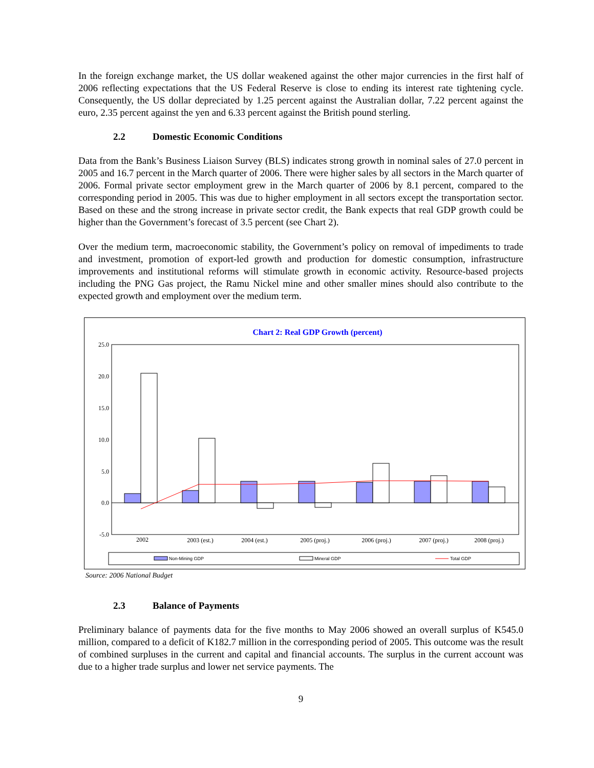In the foreign exchange market, the US dollar weakened against the other major currencies in the first half of 2006 reflecting expectations that the US Federal Reserve is close to ending its interest rate tightening cycle. Consequently, the US dollar depreciated by 1.25 percent against the Australian dollar, 7.22 percent against the euro, 2.35 percent against the yen and 6.33 percent against the British pound sterling.
2.2 Domestic Economic Conditions
Data from the Bank’s Business Liaison Survey (BLS) indicates strong growth in nominal sales of 27.0 percent in 2005 and 16.7 percent in the March quarter of 2006. There were higher sales by all sectors in the March quarter of 2006. Formal private sector employment grew in the March quarter of 2006 by 8.1 percent, compared to the corresponding period in 2005. This was due to higher employment in all sectors except the transportation sector. Based on these and the strong increase in private sector credit, the Bank expects that real GDP growth could be higher than the Government’s forecast of 3.5 percent (see Chart 2).
Over the medium term, macroeconomic stability, the Government’s policy on removal of impediments to trade and investment, promotion of export-led growth and production for domestic consumption, infrastructure improvements and institutional reforms will stimulate growth in economic activity. Resource-based projects including the PNG Gas project, the Ramu Nickel mine and other smaller mines should also contribute to the expected growth and employment over the medium term.
Chart 2: Real GDP Growth (percent)
25.0
20.0
15.0
10.0
5.0
0.0
-5.0
2002
2003 (est.)
2004 (est.)
2005 (proj.)
2006 (proj.)
2007 (proj.)
2008 (proj.)
Non-Mining GDP
Mineral GDP
Total GDP
Source: 2006 National Budget
2.3 Balance of Payments
Preliminary balance of payments data for the five months to May 2006 showed an overall surplus of K545.0 million, compared to a deficit of K182.7 million in the corresponding period of 2005. This outcome was the result of combined surpluses in the current and capital and financial accounts. The surplus in the current account was due to a higher trade surplus and lower net service payments. The
9